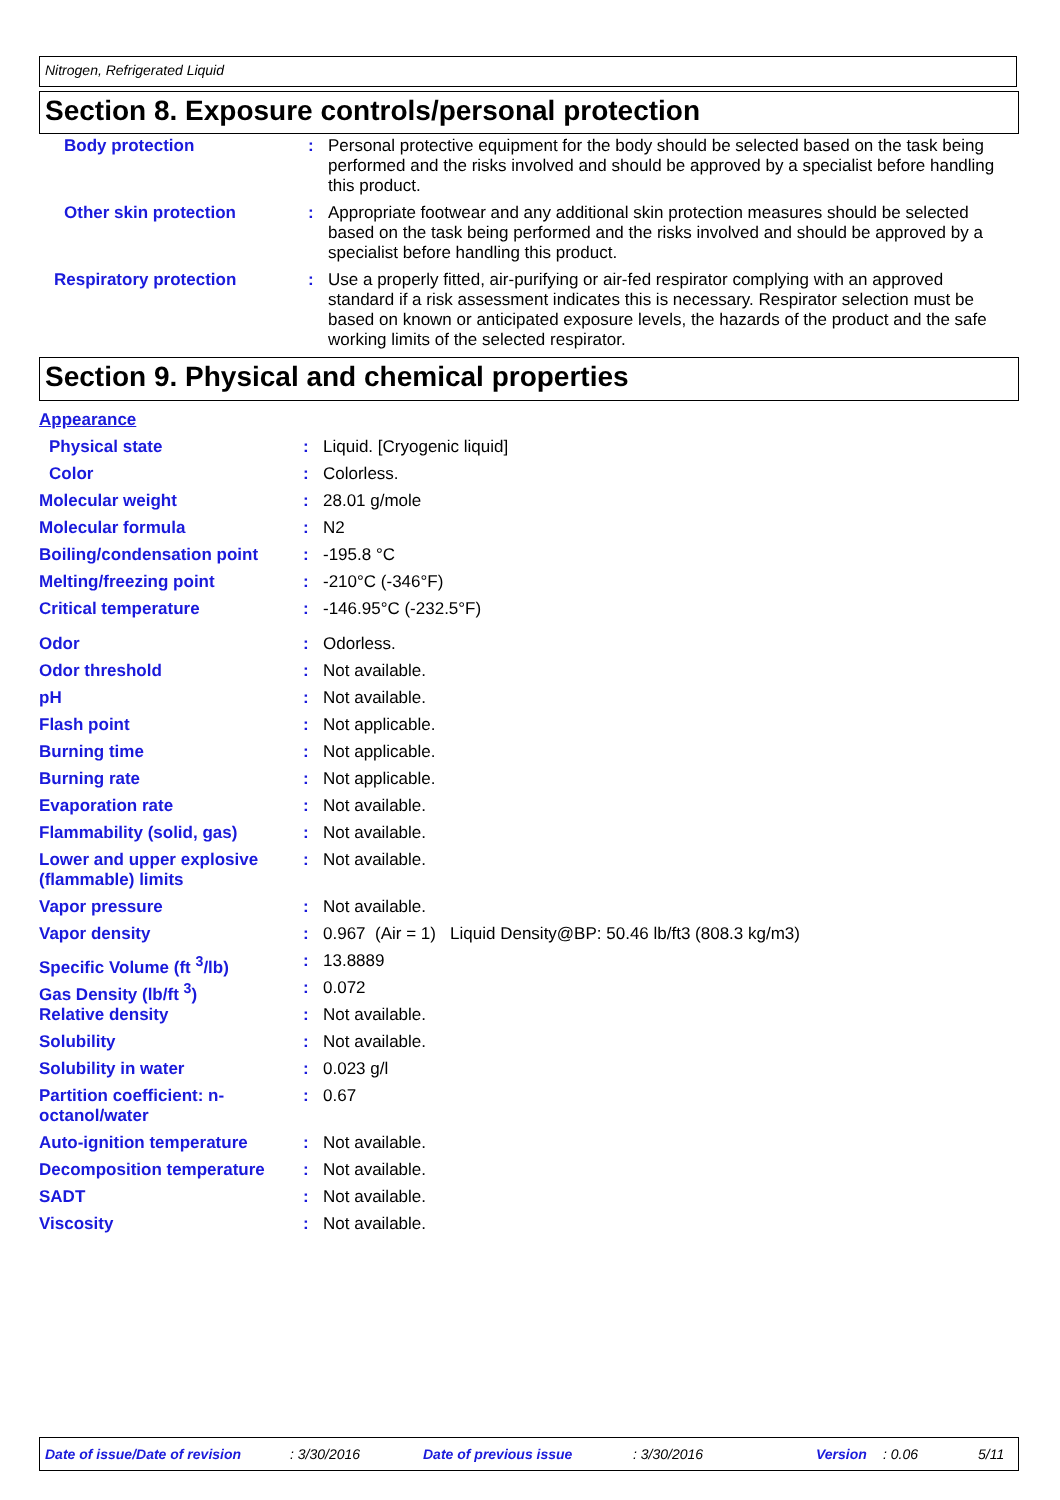Nitrogen, Refrigerated Liquid
Section 8. Exposure controls/personal protection
| Body protection | : | Personal protective equipment for the body should be selected based on the task being performed and the risks involved and should be approved by a specialist before handling this product. |
| Other skin protection | : | Appropriate footwear and any additional skin protection measures should be selected based on the task being performed and the risks involved and should be approved by a specialist before handling this product. |
| Respiratory protection | : | Use a properly fitted, air-purifying or air-fed respirator complying with an approved standard if a risk assessment indicates this is necessary. Respirator selection must be based on known or anticipated exposure levels, the hazards of the product and the safe working limits of the selected respirator. |
Section 9. Physical and chemical properties
| Appearance | | |
| Physical state | : | Liquid. [Cryogenic liquid] |
| Color | : | Colorless. |
| Molecular weight | : | 28.01 g/mole |
| Molecular formula | : | N2 |
| Boiling/condensation point | : | -195.8 °C |
| Melting/freezing point | : | -210°C (-346°F) |
| Critical temperature | : | -146.95°C (-232.5°F) |
| Odor | : | Odorless. |
| Odor threshold | : | Not available. |
| pH | : | Not available. |
| Flash point | : | Not applicable. |
| Burning time | : | Not applicable. |
| Burning rate | : | Not applicable. |
| Evaporation rate | : | Not available. |
| Flammability (solid, gas) | : | Not available. |
| Lower and upper explosive (flammable) limits | : | Not available. |
| Vapor pressure | : | Not available. |
| Vapor density | : | 0.967 (Air = 1) Liquid Density@BP: 50.46 lb/ft3 (808.3 kg/m3) |
| Specific Volume (ft <sup>3</sup>/lb) | : | 13.8889 |
| Gas Density (lb/ft <sup>3</sup>) | : | 0.072 |
| Relative density | : | Not available. |
| Solubility | : | Not available. |
| Solubility in water | : | 0.023 g/l |
| Partition coefficient: n-octanol/water | : | 0.67 |
| Auto-ignition temperature | : | Not available. |
| Decomposition temperature | : | Not available. |
| SADT | : | Not available. |
| Viscosity | : | Not available. |
Date of issue/Date of revision : 3/30/2016 Date of previous issue : 3/30/2016 Version : 0.06 5/11